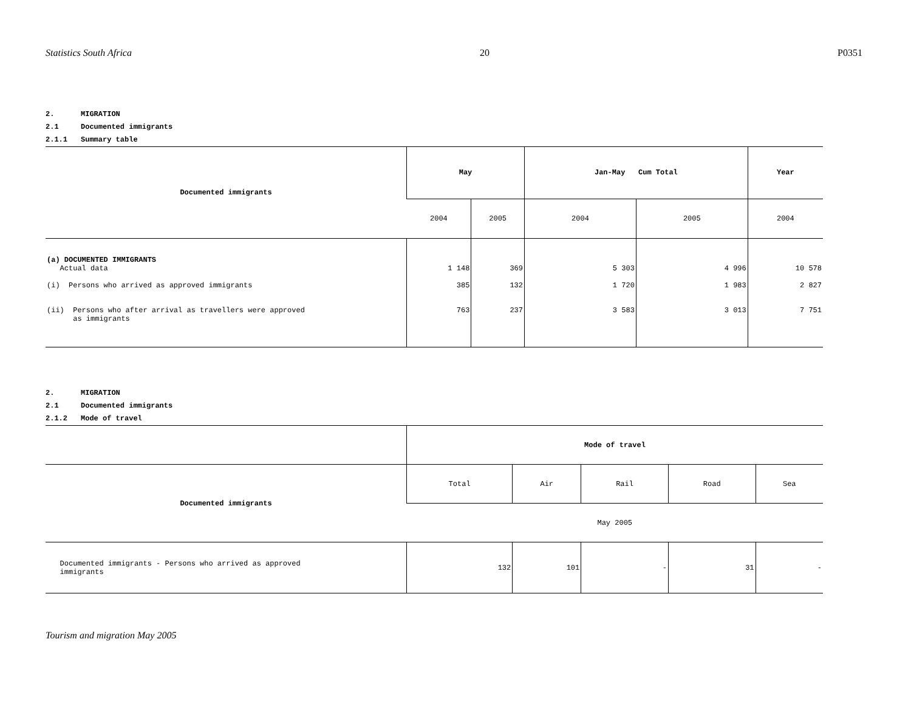Statistics South Africa 20 P0351
2. MIGRATION
2.1 Documented immigrants
2.1.1 Summary table
| Documented immigrants | May | | Jan-May Cum Total | | Year |
| --- | --- | --- | --- | --- | --- |
| | 2004 | 2005 | 2004 | 2005 | 2004 |
| (a) DOCUMENTED IMMIGRANTS Actual data | 1 148 | 369 | 5 303 | 4 996 | 10 578 |
| (i) Persons who arrived as approved immigrants | 385 | 132 | 1 720 | 1 983 | 2 827 |
| (ii) Persons who after arrival as travellers were approved as immigrants | 763 | 237 | 3 583 | 3 013 | 7 751 |
2. MIGRATION
2.1 Documented immigrants
2.1.2 Mode of travel
| | Mode of travel | | | | |
| Documented immigrants | Total | Air | Rail | Road | Sea |
| | May 2005 | | | | |
| Documented immigrants - Persons who arrived as approved immigrants | 132 | 101 | - | 31 | - |
Tourism and migration May 2005